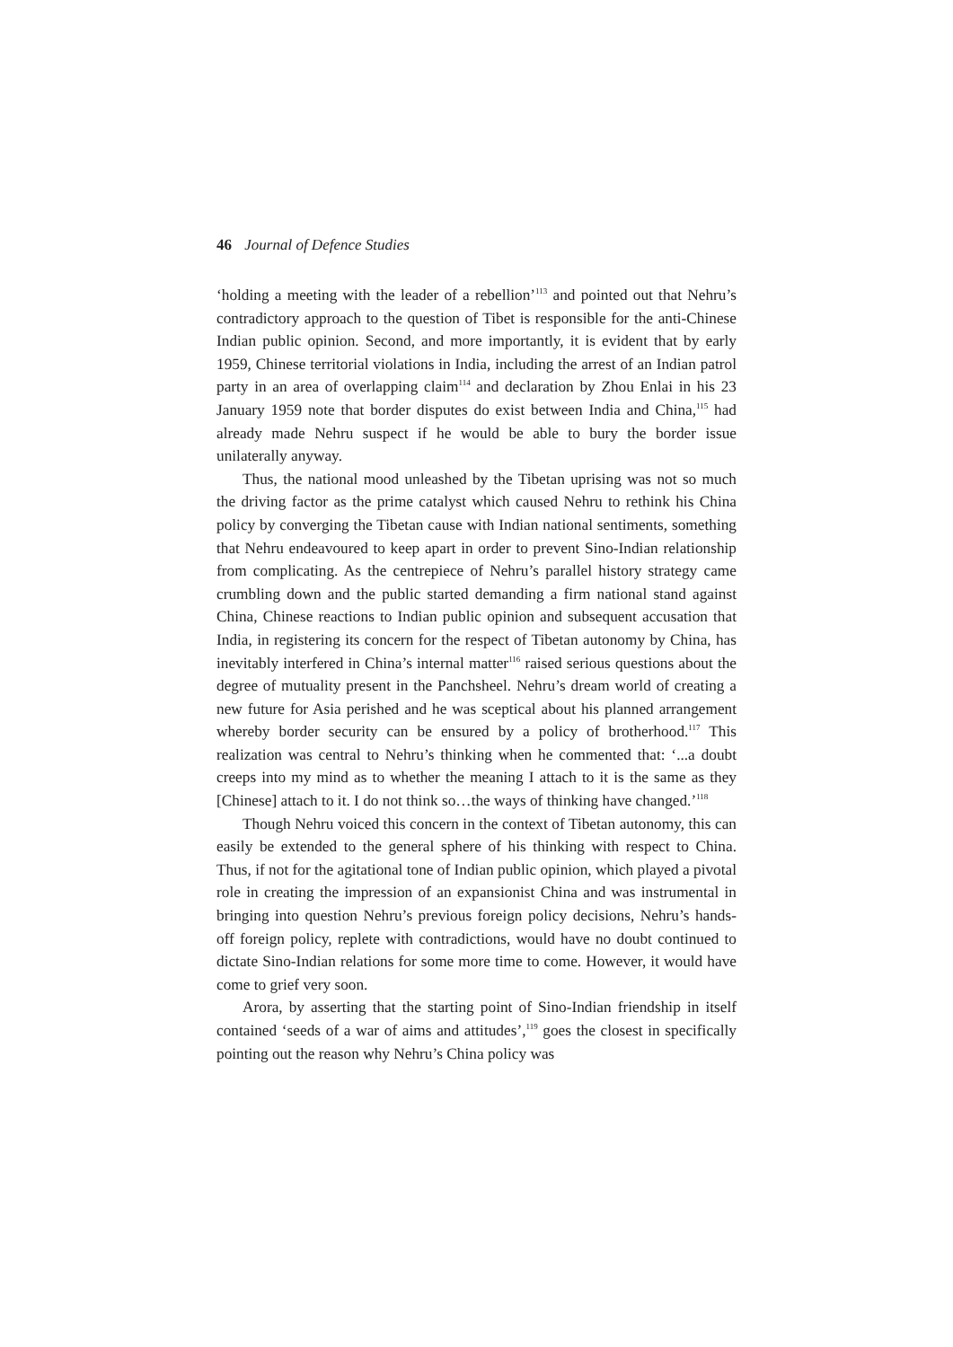46 Journal of Defence Studies
‘holding a meeting with the leader of a rebellion’<sup>113</sup> and pointed out that Nehru’s contradictory approach to the question of Tibet is responsible for the anti-Chinese Indian public opinion. Second, and more importantly, it is evident that by early 1959, Chinese territorial violations in India, including the arrest of an Indian patrol party in an area of overlapping claim<sup>114</sup> and declaration by Zhou Enlai in his 23 January 1959 note that border disputes do exist between India and China,<sup>115</sup> had already made Nehru suspect if he would be able to bury the border issue unilaterally anyway.
Thus, the national mood unleashed by the Tibetan uprising was not so much the driving factor as the prime catalyst which caused Nehru to rethink his China policy by converging the Tibetan cause with Indian national sentiments, something that Nehru endeavoured to keep apart in order to prevent Sino-Indian relationship from complicating. As the centrepiece of Nehru’s parallel history strategy came crumbling down and the public started demanding a firm national stand against China, Chinese reactions to Indian public opinion and subsequent accusation that India, in registering its concern for the respect of Tibetan autonomy by China, has inevitably interfered in China’s internal matter<sup>116</sup> raised serious questions about the degree of mutuality present in the Panchsheel. Nehru’s dream world of creating a new future for Asia perished and he was sceptical about his planned arrangement whereby border security can be ensured by a policy of brotherhood.<sup>117</sup> This realization was central to Nehru’s thinking when he commented that: ‘...a doubt creeps into my mind as to whether the meaning I attach to it is the same as they [Chinese] attach to it. I do not think so…the ways of thinking have changed.’<sup>118</sup>
Though Nehru voiced this concern in the context of Tibetan autonomy, this can easily be extended to the general sphere of his thinking with respect to China. Thus, if not for the agitational tone of Indian public opinion, which played a pivotal role in creating the impression of an expansionist China and was instrumental in bringing into question Nehru’s previous foreign policy decisions, Nehru’s hands-off foreign policy, replete with contradictions, would have no doubt continued to dictate Sino-Indian relations for some more time to come. However, it would have come to grief very soon.
Arora, by asserting that the starting point of Sino-Indian friendship in itself contained ‘seeds of a war of aims and attitudes’,<sup>119</sup> goes the closest in specifically pointing out the reason why Nehru’s China policy was